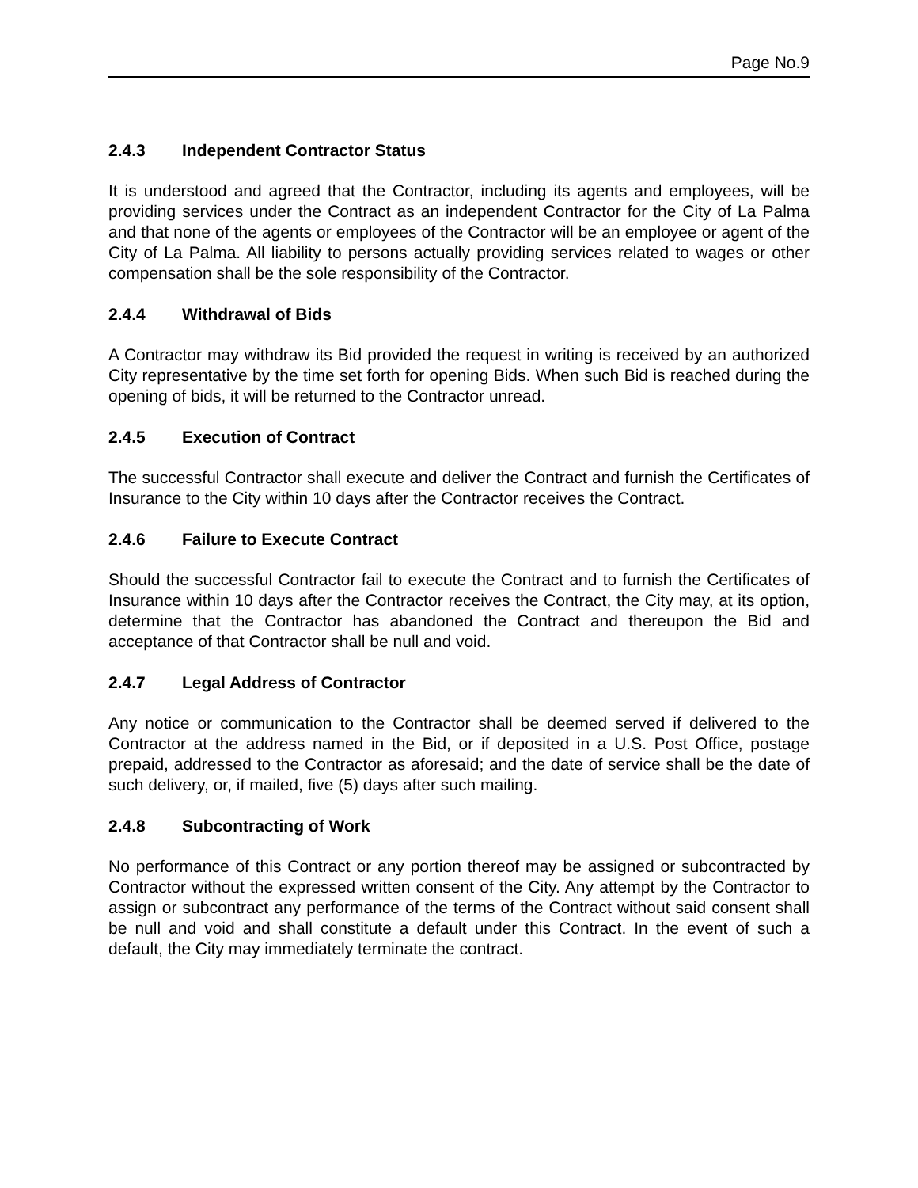Page No.9
2.4.3 Independent Contractor Status
It is understood and agreed that the Contractor, including its agents and employees, will be providing services under the Contract as an independent Contractor for the City of La Palma and that none of the agents or employees of the Contractor will be an employee or agent of the City of La Palma. All liability to persons actually providing services related to wages or other compensation shall be the sole responsibility of the Contractor.
2.4.4 Withdrawal of Bids
A Contractor may withdraw its Bid provided the request in writing is received by an authorized City representative by the time set forth for opening Bids. When such Bid is reached during the opening of bids, it will be returned to the Contractor unread.
2.4.5 Execution of Contract
The successful Contractor shall execute and deliver the Contract and furnish the Certificates of Insurance to the City within 10 days after the Contractor receives the Contract.
2.4.6 Failure to Execute Contract
Should the successful Contractor fail to execute the Contract and to furnish the Certificates of Insurance within 10 days after the Contractor receives the Contract, the City may, at its option, determine that the Contractor has abandoned the Contract and thereupon the Bid and acceptance of that Contractor shall be null and void.
2.4.7 Legal Address of Contractor
Any notice or communication to the Contractor shall be deemed served if delivered to the Contractor at the address named in the Bid, or if deposited in a U.S. Post Office, postage prepaid, addressed to the Contractor as aforesaid; and the date of service shall be the date of such delivery, or, if mailed, five (5) days after such mailing.
2.4.8 Subcontracting of Work
No performance of this Contract or any portion thereof may be assigned or subcontracted by Contractor without the expressed written consent of the City. Any attempt by the Contractor to assign or subcontract any performance of the terms of the Contract without said consent shall be null and void and shall constitute a default under this Contract. In the event of such a default, the City may immediately terminate the contract.